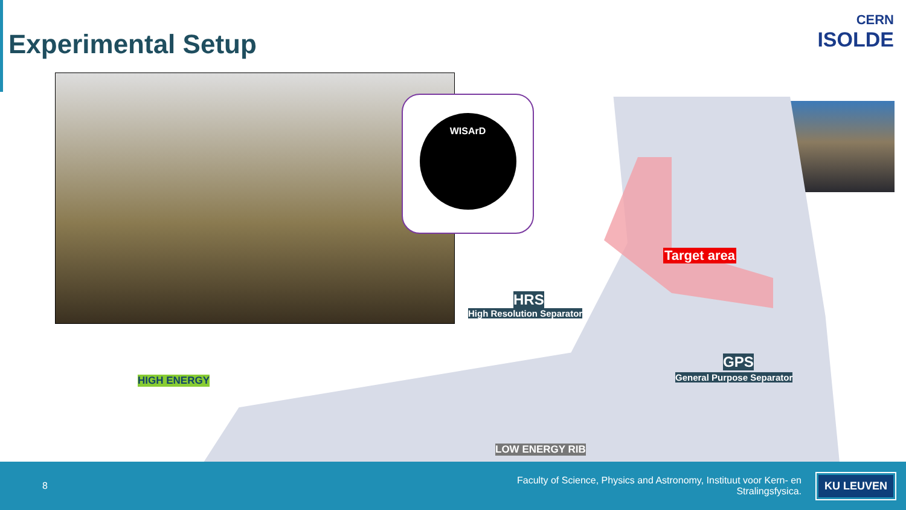Experimental Setup
CERN
ISOLDE
WISArD
HRS
High Resolution Separator
Target area
GPS
General Purpose Separator
HIGH ENERGY
LOW ENERGY RIB
8 Faculty of Science, Physics and Astronomy, Instituut voor Kern- en Stralingsfysica. KU LEUVEN